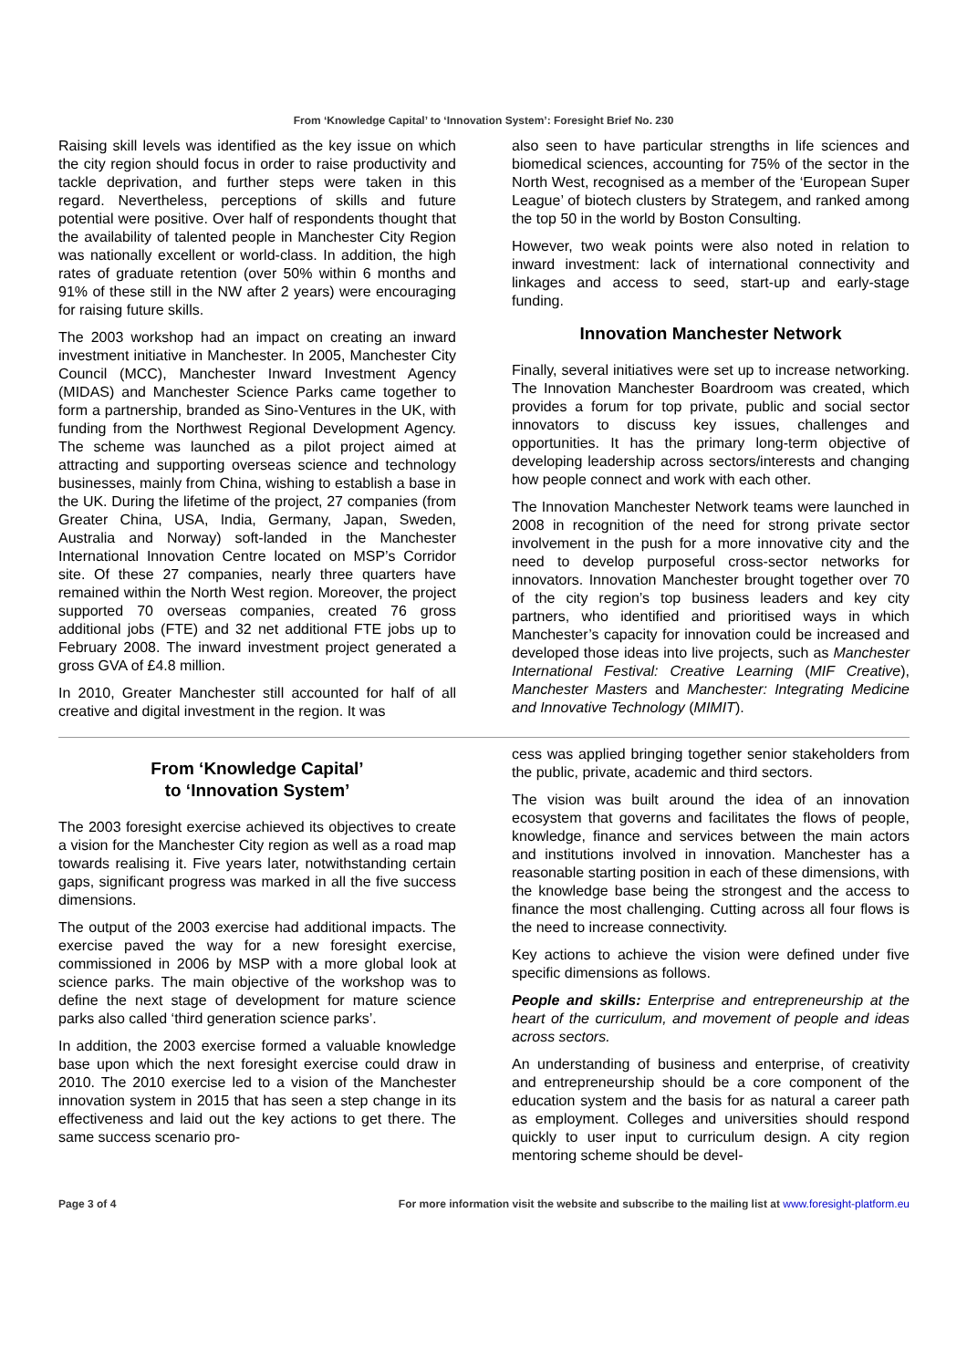From ‘Knowledge Capital’ to ‘Innovation System’: Foresight Brief No. 230
Raising skill levels was identified as the key issue on which the city region should focus in order to raise productivity and tackle deprivation, and further steps were taken in this regard. Nevertheless, perceptions of skills and future potential were positive. Over half of respondents thought that the availability of talented people in Manchester City Region was nationally excellent or world-class. In addition, the high rates of graduate retention (over 50% within 6 months and 91% of these still in the NW after 2 years) were encouraging for raising future skills.
The 2003 workshop had an impact on creating an inward investment initiative in Manchester. In 2005, Manchester City Council (MCC), Manchester Inward Investment Agency (MIDAS) and Manchester Science Parks came together to form a partnership, branded as Sino-Ventures in the UK, with funding from the Northwest Regional Development Agency. The scheme was launched as a pilot project aimed at attracting and supporting overseas science and technology businesses, mainly from China, wishing to establish a base in the UK. During the lifetime of the project, 27 companies (from Greater China, USA, India, Germany, Japan, Sweden, Australia and Norway) soft-landed in the Manchester International Innovation Centre located on MSP’s Corridor site. Of these 27 companies, nearly three quarters have remained within the North West region. Moreover, the project supported 70 overseas companies, created 76 gross additional jobs (FTE) and 32 net additional FTE jobs up to February 2008. The inward investment project generated a gross GVA of £4.8 million.
In 2010, Greater Manchester still accounted for half of all creative and digital investment in the region. It was
also seen to have particular strengths in life sciences and biomedical sciences, accounting for 75% of the sector in the North West, recognised as a member of the ‘European Super League’ of biotech clusters by Strategem, and ranked among the top 50 in the world by Boston Consulting.
However, two weak points were also noted in relation to inward investment: lack of international connectivity and linkages and access to seed, start-up and early-stage funding.
Innovation Manchester Network
Finally, several initiatives were set up to increase networking. The Innovation Manchester Boardroom was created, which provides a forum for top private, public and social sector innovators to discuss key issues, challenges and opportunities. It has the primary long-term objective of developing leadership across sectors/interests and changing how people connect and work with each other.
The Innovation Manchester Network teams were launched in 2008 in recognition of the need for strong private sector involvement in the push for a more innovative city and the need to develop purposeful cross-sector networks for innovators. Innovation Manchester brought together over 70 of the city region’s top business leaders and key city partners, who identified and prioritised ways in which Manchester’s capacity for innovation could be increased and developed those ideas into live projects, such as Manchester International Festival: Creative Learning (MIF Creative), Manchester Masters and Manchester: Integrating Medicine and Innovative Technology (MIMIT).
From ‘Knowledge Capital’
to ‘Innovation System’
The 2003 foresight exercise achieved its objectives to create a vision for the Manchester City region as well as a road map towards realising it. Five years later, notwithstanding certain gaps, significant progress was marked in all the five success dimensions.
The output of the 2003 exercise had additional impacts. The exercise paved the way for a new foresight exercise, commissioned in 2006 by MSP with a more global look at science parks. The main objective of the workshop was to define the next stage of development for mature science parks also called ‘third generation science parks’.
In addition, the 2003 exercise formed a valuable knowledge base upon which the next foresight exercise could draw in 2010. The 2010 exercise led to a vision of the Manchester innovation system in 2015 that has seen a step change in its effectiveness and laid out the key actions to get there. The same success scenario pro-
cess was applied bringing together senior stakeholders from the public, private, academic and third sectors.
The vision was built around the idea of an innovation ecosystem that governs and facilitates the flows of people, knowledge, finance and services between the main actors and institutions involved in innovation. Manchester has a reasonable starting position in each of these dimensions, with the knowledge base being the strongest and the access to finance the most challenging. Cutting across all four flows is the need to increase connectivity.
Key actions to achieve the vision were defined under five specific dimensions as follows.
People and skills: Enterprise and entrepreneurship at the heart of the curriculum, and movement of people and ideas across sectors.
An understanding of business and enterprise, of creativity and entrepreneurship should be a core component of the education system and the basis for as natural a career path as employment. Colleges and universities should respond quickly to user input to curriculum design. A city region mentoring scheme should be devel-
Page 3 of 4 For more information visit the website and subscribe to the mailing list at www.foresight-platform.eu